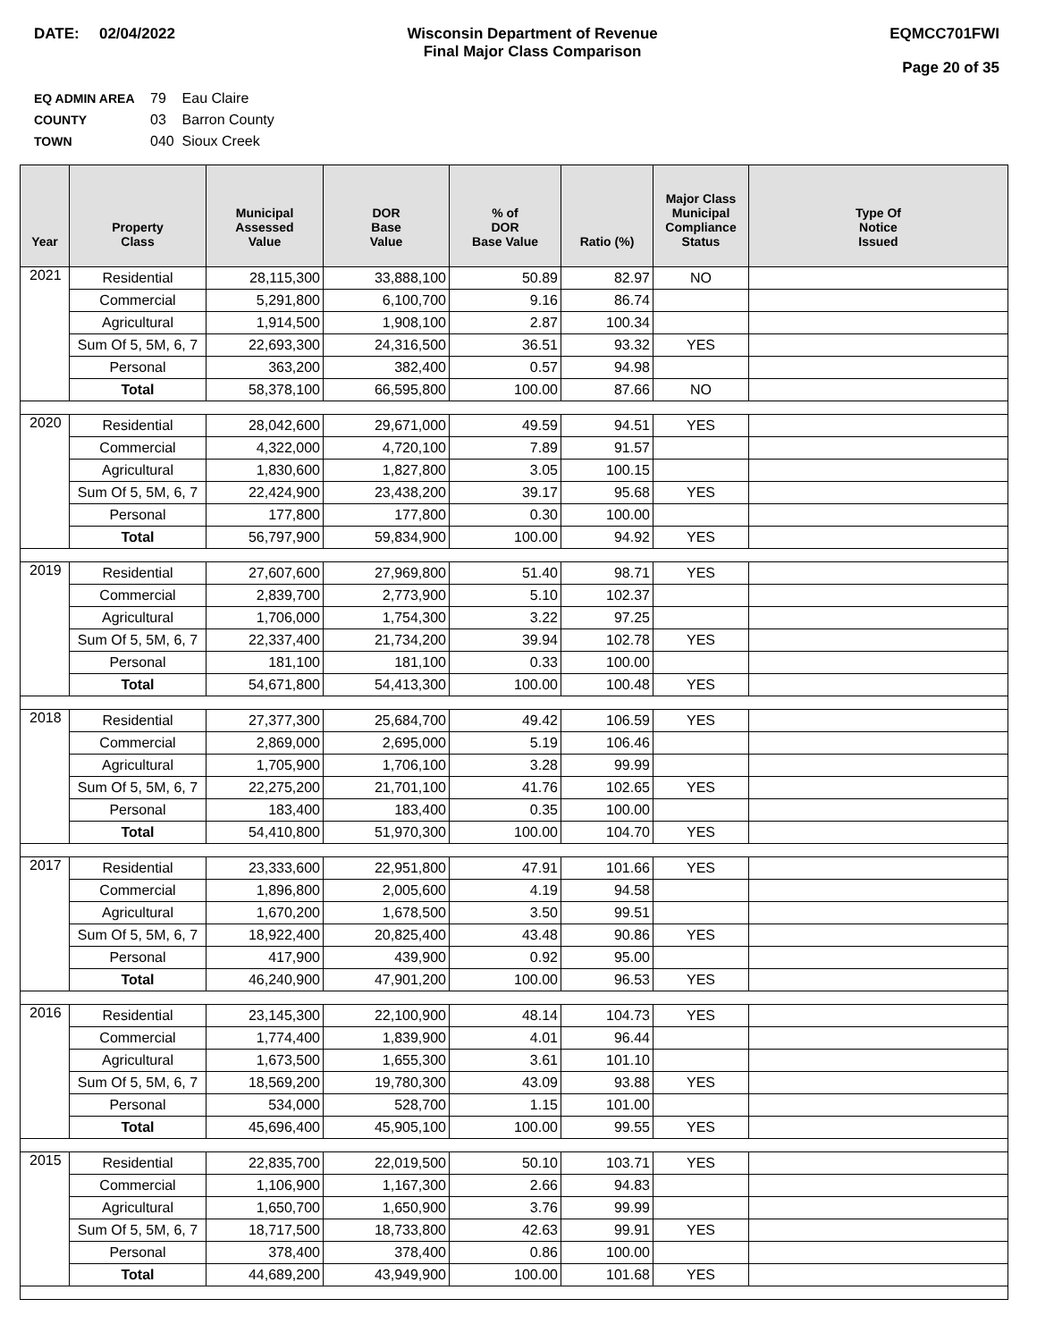DATE: 02/04/2022 Wisconsin Department of Revenue
Final Major Class Comparison
EQMCC701FWI
Page 20 of 35
EQ ADMIN AREA 79 Eau Claire
COUNTY 03 Barron County
TOWN 040 Sioux Creek
| Year | Property Class | Municipal Assessed Value | DOR Base Value | % of DOR Base Value | Ratio (%) | Major Class Municipal Compliance Status | Type Of Notice Issued |
| --- | --- | --- | --- | --- | --- | --- | --- |
| 2021 | Residential | 28,115,300 | 33,888,100 | 50.89 | 82.97 | NO | |
| | Commercial | 5,291,800 | 6,100,700 | 9.16 | 86.74 | | |
| | Agricultural | 1,914,500 | 1,908,100 | 2.87 | 100.34 | | |
| | Sum Of 5, 5M, 6, 7 | 22,693,300 | 24,316,500 | 36.51 | 93.32 | YES | |
| | Personal | 363,200 | 382,400 | 0.57 | 94.98 | | |
| | Total | 58,378,100 | 66,595,800 | 100.00 | 87.66 | NO | |
| 2020 | Residential | 28,042,600 | 29,671,000 | 49.59 | 94.51 | YES | |
| | Commercial | 4,322,000 | 4,720,100 | 7.89 | 91.57 | | |
| | Agricultural | 1,830,600 | 1,827,800 | 3.05 | 100.15 | | |
| | Sum Of 5, 5M, 6, 7 | 22,424,900 | 23,438,200 | 39.17 | 95.68 | YES | |
| | Personal | 177,800 | 177,800 | 0.30 | 100.00 | | |
| | Total | 56,797,900 | 59,834,900 | 100.00 | 94.92 | YES | |
| 2019 | Residential | 27,607,600 | 27,969,800 | 51.40 | 98.71 | YES | |
| | Commercial | 2,839,700 | 2,773,900 | 5.10 | 102.37 | | |
| | Agricultural | 1,706,000 | 1,754,300 | 3.22 | 97.25 | | |
| | Sum Of 5, 5M, 6, 7 | 22,337,400 | 21,734,200 | 39.94 | 102.78 | YES | |
| | Personal | 181,100 | 181,100 | 0.33 | 100.00 | | |
| | Total | 54,671,800 | 54,413,300 | 100.00 | 100.48 | YES | |
| 2018 | Residential | 27,377,300 | 25,684,700 | 49.42 | 106.59 | YES | |
| | Commercial | 2,869,000 | 2,695,000 | 5.19 | 106.46 | | |
| | Agricultural | 1,705,900 | 1,706,100 | 3.28 | 99.99 | | |
| | Sum Of 5, 5M, 6, 7 | 22,275,200 | 21,701,100 | 41.76 | 102.65 | YES | |
| | Personal | 183,400 | 183,400 | 0.35 | 100.00 | | |
| | Total | 54,410,800 | 51,970,300 | 100.00 | 104.70 | YES | |
| 2017 | Residential | 23,333,600 | 22,951,800 | 47.91 | 101.66 | YES | |
| | Commercial | 1,896,800 | 2,005,600 | 4.19 | 94.58 | | |
| | Agricultural | 1,670,200 | 1,678,500 | 3.50 | 99.51 | | |
| | Sum Of 5, 5M, 6, 7 | 18,922,400 | 20,825,400 | 43.48 | 90.86 | YES | |
| | Personal | 417,900 | 439,900 | 0.92 | 95.00 | | |
| | Total | 46,240,900 | 47,901,200 | 100.00 | 96.53 | YES | |
| 2016 | Residential | 23,145,300 | 22,100,900 | 48.14 | 104.73 | YES | |
| | Commercial | 1,774,400 | 1,839,900 | 4.01 | 96.44 | | |
| | Agricultural | 1,673,500 | 1,655,300 | 3.61 | 101.10 | | |
| | Sum Of 5, 5M, 6, 7 | 18,569,200 | 19,780,300 | 43.09 | 93.88 | YES | |
| | Personal | 534,000 | 528,700 | 1.15 | 101.00 | | |
| | Total | 45,696,400 | 45,905,100 | 100.00 | 99.55 | YES | |
| 2015 | Residential | 22,835,700 | 22,019,500 | 50.10 | 103.71 | YES | |
| | Commercial | 1,106,900 | 1,167,300 | 2.66 | 94.83 | | |
| | Agricultural | 1,650,700 | 1,650,900 | 3.76 | 99.99 | | |
| | Sum Of 5, 5M, 6, 7 | 18,717,500 | 18,733,800 | 42.63 | 99.91 | YES | |
| | Personal | 378,400 | 378,400 | 0.86 | 100.00 | | |
| | Total | 44,689,200 | 43,949,900 | 100.00 | 101.68 | YES | |